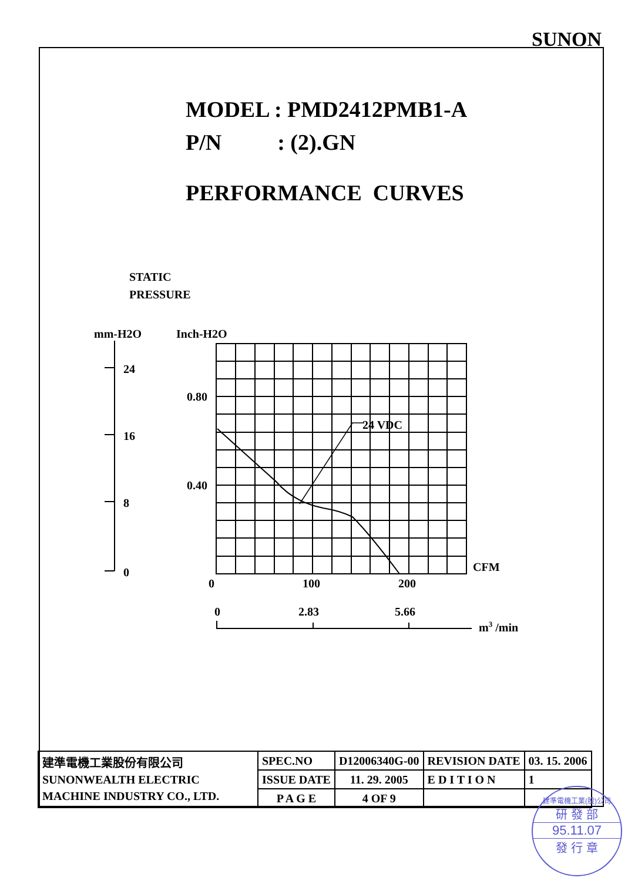SUNON
MODEL : PMD2412PMB1-A
P/N : (2).GN
PERFORMANCE CURVES
STATIC
PRESSURE
mm-H2O
Inch-H2O
24
16
8
0
0.80
0.40
24 VDC
CFM
0
100
200
0
2.83
5.66
m3 /min
| 建準電機工業股份有限公司 SUNONWEALTH ELECTRIC MACHINE INDUSTRY CO., LTD. | SPEC.NO | D12006340G-00 | REVISION DATE | 03. 15. 2006 |
| | ISSUE DATE | 11. 29. 2005 | E D I T I O N | 1 |
| | P A G E | 4 OF 9 | | |
建準電機工業(股)公司
研 發 部
95.11.07
發 行 章